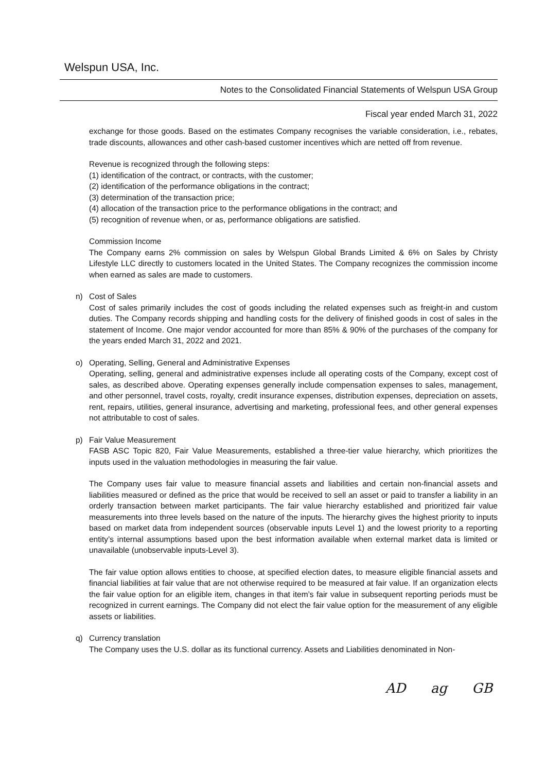Welspun USA, Inc.
Notes to the Consolidated Financial Statements of Welspun USA Group
Fiscal year ended March 31, 2022
exchange for those goods. Based on the estimates Company recognises the variable consideration, i.e., rebates, trade discounts, allowances and other cash-based customer incentives which are netted off from revenue.
Revenue is recognized through the following steps:
(1) identification of the contract, or contracts, with the customer;
(2) identification of the performance obligations in the contract;
(3) determination of the transaction price;
(4) allocation of the transaction price to the performance obligations in the contract; and
(5) recognition of revenue when, or as, performance obligations are satisfied.
Commission Income
The Company earns 2% commission on sales by Welspun Global Brands Limited & 6% on Sales by Christy Lifestyle LLC directly to customers located in the United States. The Company recognizes the commission income when earned as sales are made to customers.
n) Cost of Sales
Cost of sales primarily includes the cost of goods including the related expenses such as freight-in and custom duties. The Company records shipping and handling costs for the delivery of finished goods in cost of sales in the statement of Income. One major vendor accounted for more than 85% & 90% of the purchases of the company for the years ended March 31, 2022 and 2021.
o) Operating, Selling, General and Administrative Expenses
Operating, selling, general and administrative expenses include all operating costs of the Company, except cost of sales, as described above. Operating expenses generally include compensation expenses to sales, management, and other personnel, travel costs, royalty, credit insurance expenses, distribution expenses, depreciation on assets, rent, repairs, utilities, general insurance, advertising and marketing, professional fees, and other general expenses not attributable to cost of sales.
p) Fair Value Measurement
FASB ASC Topic 820, Fair Value Measurements, established a three-tier value hierarchy, which prioritizes the inputs used in the valuation methodologies in measuring the fair value.
The Company uses fair value to measure financial assets and liabilities and certain non-financial assets and liabilities measured or defined as the price that would be received to sell an asset or paid to transfer a liability in an orderly transaction between market participants. The fair value hierarchy established and prioritized fair value measurements into three levels based on the nature of the inputs. The hierarchy gives the highest priority to inputs based on market data from independent sources (observable inputs Level 1) and the lowest priority to a reporting entity’s internal assumptions based upon the best information available when external market data is limited or unavailable (unobservable inputs-Level 3).
The fair value option allows entities to choose, at specified election dates, to measure eligible financial assets and financial liabilities at fair value that are not otherwise required to be measured at fair value. If an organization elects the fair value option for an eligible item, changes in that item’s fair value in subsequent reporting periods must be recognized in current earnings. The Company did not elect the fair value option for the measurement of any eligible assets or liabilities.
q) Currency translation
The Company uses the U.S. dollar as its functional currency. Assets and Liabilities denominated in Non-
AD ag GB